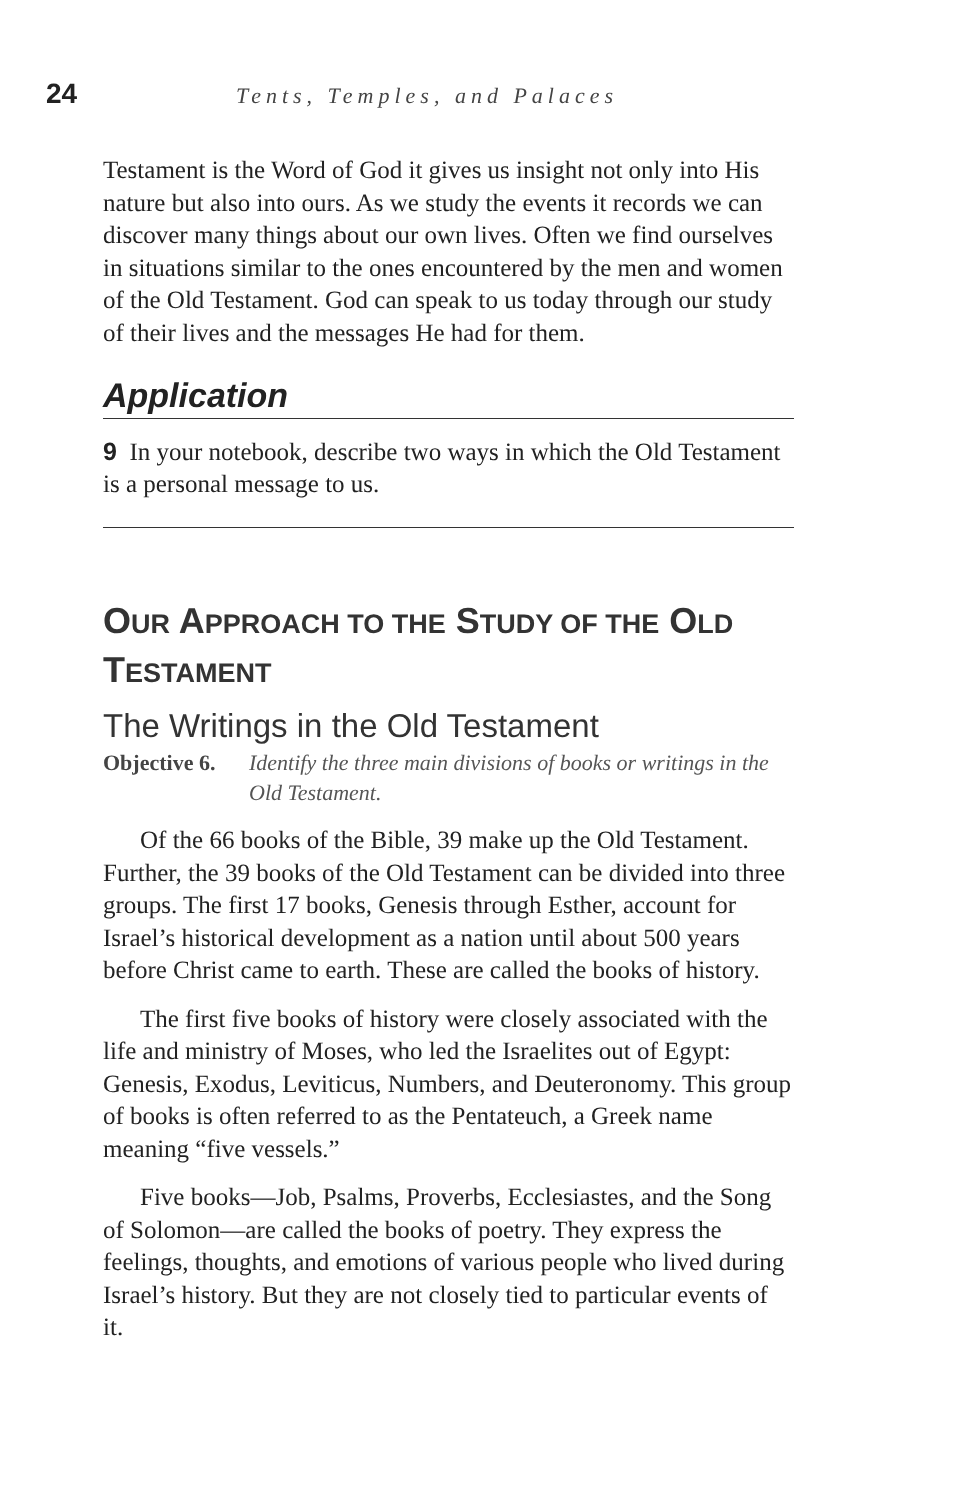24
Tents, Temples, and Palaces
Testament is the Word of God it gives us insight not only into His nature but also into ours. As we study the events it records we can discover many things about our own lives. Often we find ourselves in situations similar to the ones encountered by the men and women of the Old Testament. God can speak to us today through our study of their lives and the messages He had for them.
Application
9 In your notebook, describe two ways in which the Old Testament is a personal message to us.
OUR APPROACH TO THE STUDY OF THE OLD TESTAMENT
The Writings in the Old Testament
Objective 6. Identify the three main divisions of books or writings in the Old Testament.
Of the 66 books of the Bible, 39 make up the Old Testament. Further, the 39 books of the Old Testament can be divided into three groups. The first 17 books, Genesis through Esther, account for Israel’s historical development as a nation until about 500 years before Christ came to earth. These are called the books of history.
The first five books of history were closely associated with the life and ministry of Moses, who led the Israelites out of Egypt: Genesis, Exodus, Leviticus, Numbers, and Deuteronomy. This group of books is often referred to as the Pentateuch, a Greek name meaning “five vessels.”
Five books—Job, Psalms, Proverbs, Ecclesiastes, and the Song of Solomon—are called the books of poetry. They express the feelings, thoughts, and emotions of various people who lived during Israel’s history. But they are not closely tied to particular events of it.